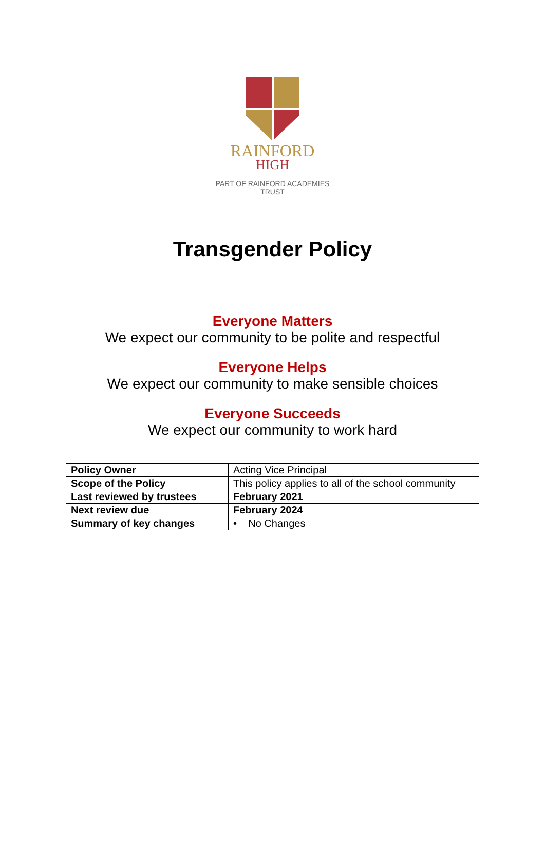RAINFORD
HIGH
PART OF RAINFORD ACADEMIES TRUST
Transgender Policy
Everyone Matters
We expect our community to be polite and respectful
Everyone Helps
We expect our community to make sensible choices
Everyone Succeeds
We expect our community to work hard
| Policy Owner | Acting Vice Principal |
| Scope of the Policy | This policy applies to all of the school community |
| Last reviewed by trustees | February 2021 |
| Next review due | February 2024 |
| Summary of key changes | • No Changes |